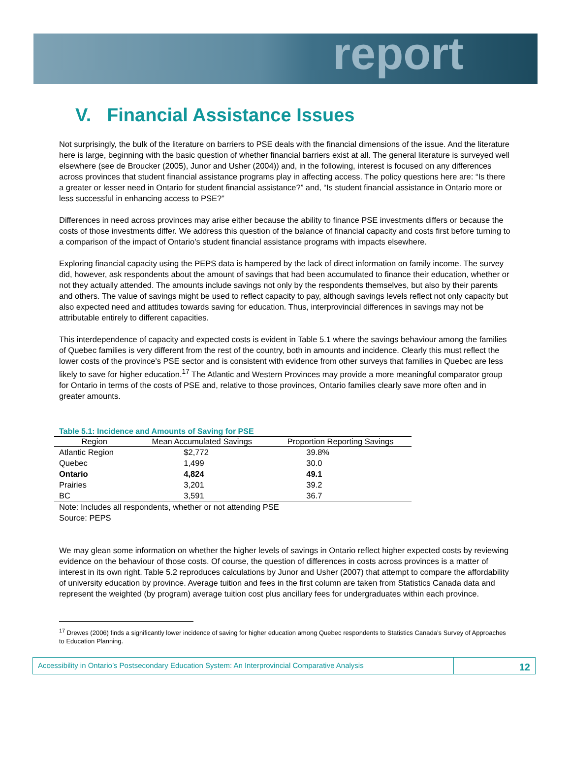report
V. Financial Assistance Issues
Not surprisingly, the bulk of the literature on barriers to PSE deals with the financial dimensions of the issue. And the literature here is large, beginning with the basic question of whether financial barriers exist at all. The general literature is surveyed well elsewhere (see de Broucker (2005), Junor and Usher (2004)) and, in the following, interest is focused on any differences across provinces that student financial assistance programs play in affecting access. The policy questions here are: “Is there a greater or lesser need in Ontario for student financial assistance?” and, “Is student financial assistance in Ontario more or less successful in enhancing access to PSE?”
Differences in need across provinces may arise either because the ability to finance PSE investments differs or because the costs of those investments differ. We address this question of the balance of financial capacity and costs first before turning to a comparison of the impact of Ontario’s student financial assistance programs with impacts elsewhere.
Exploring financial capacity using the PEPS data is hampered by the lack of direct information on family income. The survey did, however, ask respondents about the amount of savings that had been accumulated to finance their education, whether or not they actually attended. The amounts include savings not only by the respondents themselves, but also by their parents and others. The value of savings might be used to reflect capacity to pay, although savings levels reflect not only capacity but also expected need and attitudes towards saving for education. Thus, interprovincial differences in savings may not be attributable entirely to different capacities.
This interdependence of capacity and expected costs is evident in Table 5.1 where the savings behaviour among the families of Quebec families is very different from the rest of the country, both in amounts and incidence. Clearly this must reflect the lower costs of the province’s PSE sector and is consistent with evidence from other surveys that families in Quebec are less likely to save for higher education.<sup>17</sup> The Atlantic and Western Provinces may provide a more meaningful comparator group for Ontario in terms of the costs of PSE and, relative to those provinces, Ontario families clearly save more often and in greater amounts.
Table 5.1: Incidence and Amounts of Saving for PSE
| Region | Mean Accumulated Savings | Proportion Reporting Savings |
| --- | --- | --- |
| Atlantic Region | $2,772 | 39.8% |
| Quebec | 1,499 | 30.0 |
| Ontario | 4,824 | 49.1 |
| Prairies | 3,201 | 39.2 |
| BC | 3,591 | 36.7 |
Note: Includes all respondents, whether or not attending PSE
Source: PEPS
We may glean some information on whether the higher levels of savings in Ontario reflect higher expected costs by reviewing evidence on the behaviour of those costs. Of course, the question of differences in costs across provinces is a matter of interest in its own right. Table 5.2 reproduces calculations by Junor and Usher (2007) that attempt to compare the affordability of university education by province. Average tuition and fees in the first column are taken from Statistics Canada data and represent the weighted (by program) average tuition cost plus ancillary fees for undergraduates within each province.
<sup>17</sup> Drewes (2006) finds a significantly lower incidence of saving for higher education among Quebec respondents to Statistics Canada’s Survey of Approaches to Education Planning.
Accessibility in Ontario’s Postsecondary Education System: An Interprovincial Comparative Analysis
12